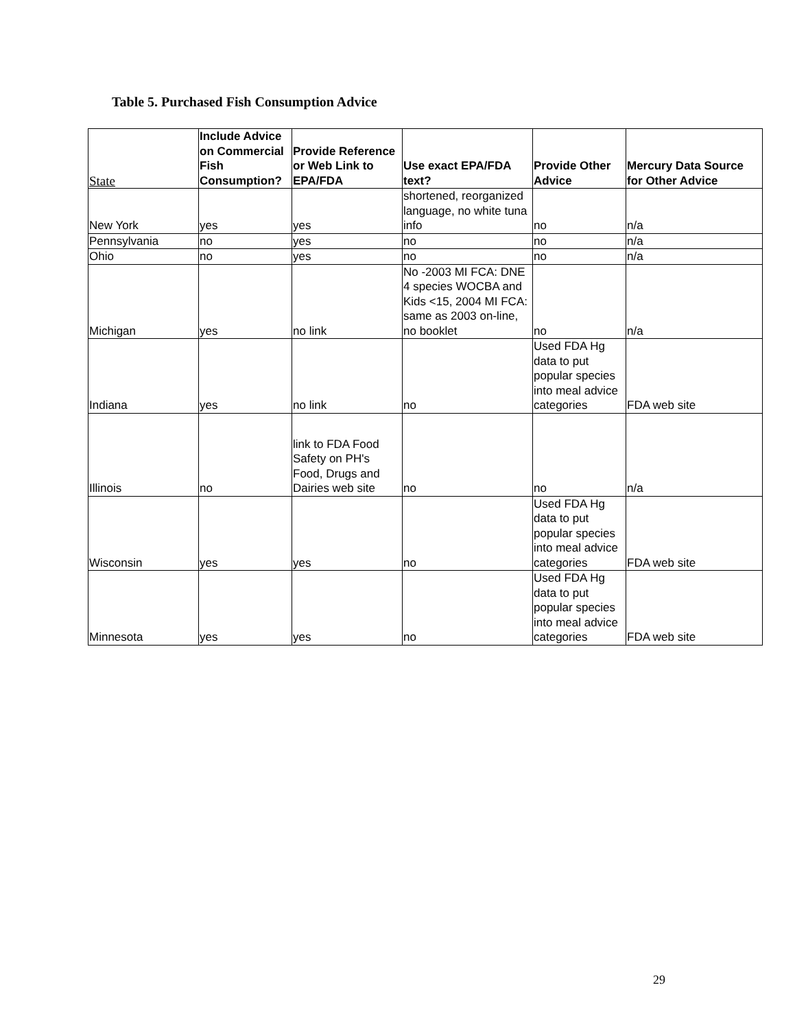Table 5. Purchased Fish Consumption Advice
| State | Include Advice on Commercial Fish Consumption? | Provide Reference or Web Link to EPA/FDA | Use exact EPA/FDA text? | Provide Other Advice | Mercury Data Source for Other Advice |
| --- | --- | --- | --- | --- | --- |
| New York | yes | yes | shortened, reorganized language, no white tuna info | no | n/a |
| Pennsylvania | no | yes | no | no | n/a |
| Ohio | no | yes | no | no | n/a |
| Michigan | yes | no link | No -2003 MI FCA: DNE 4 species WOCBA and Kids <15, 2004 MI FCA: same as 2003 on-line, no booklet | no | n/a |
| Indiana | yes | no link | no | Used FDA Hg data to put popular species into meal advice categories | FDA web site |
| Illinois | no | link to FDA Food Safety on PH's Food, Drugs and Dairies web site | no | no | n/a |
| Wisconsin | yes | yes | no | Used FDA Hg data to put popular species into meal advice categories | FDA web site |
| Minnesota | yes | yes | no | Used FDA Hg data to put popular species into meal advice categories | FDA web site |
29